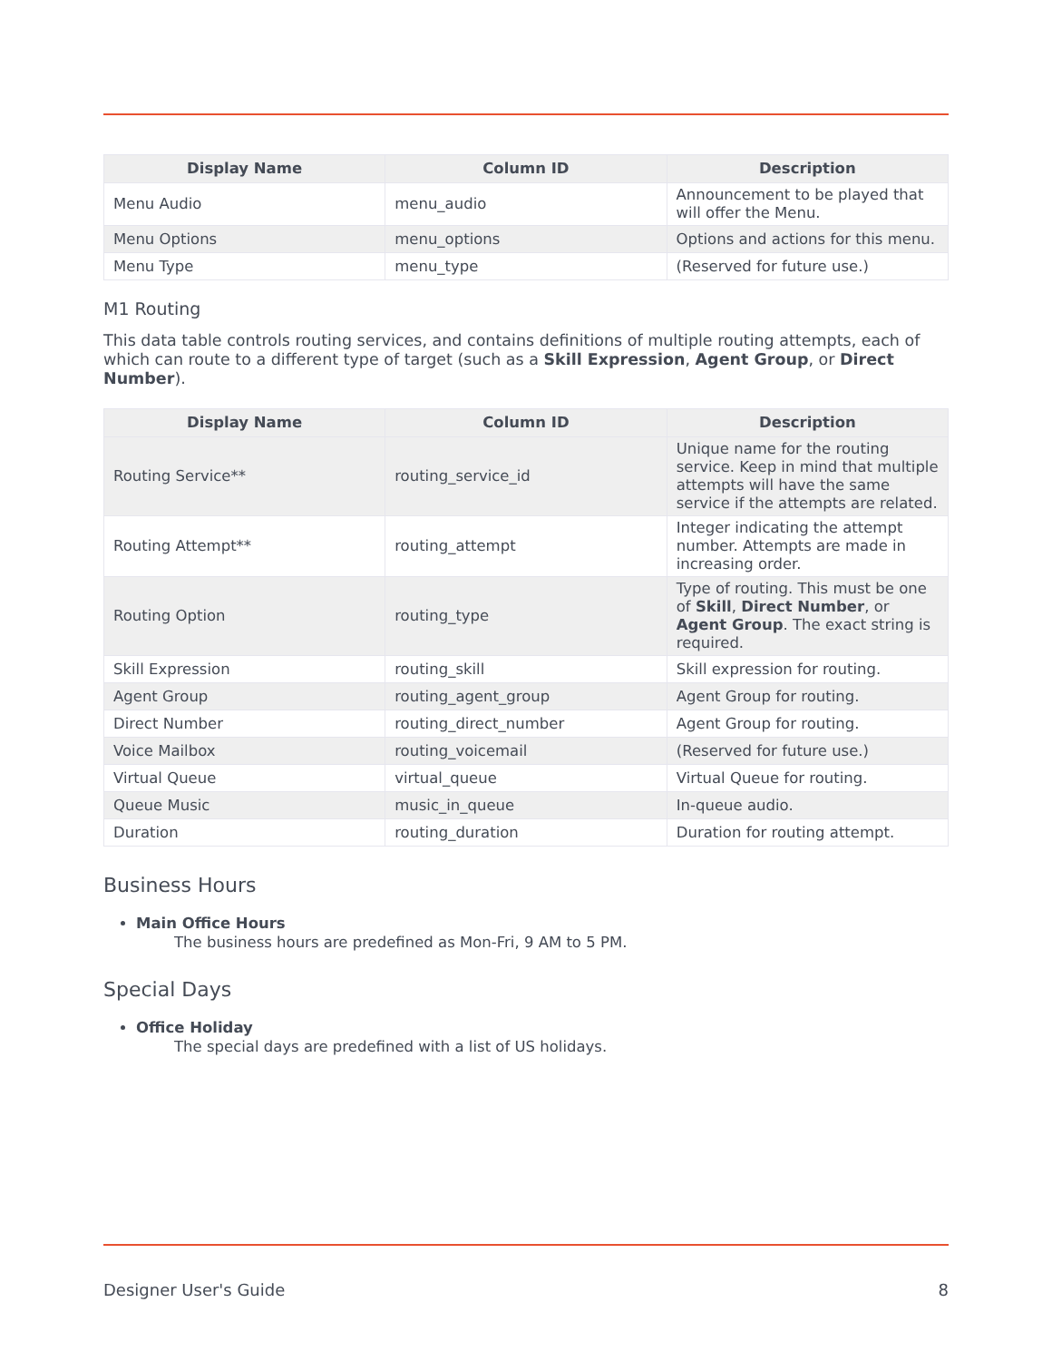| Display Name | Column ID | Description |
| --- | --- | --- |
| Menu Audio | menu_audio | Announcement to be played that will offer the Menu. |
| Menu Options | menu_options | Options and actions for this menu. |
| Menu Type | menu_type | (Reserved for future use.) |
M1 Routing
This data table controls routing services, and contains definitions of multiple routing attempts, each of which can route to a different type of target (such as a Skill Expression, Agent Group, or Direct Number).
| Display Name | Column ID | Description |
| --- | --- | --- |
| Routing Service** | routing_service_id | Unique name for the routing service. Keep in mind that multiple attempts will have the same service if the attempts are related. |
| Routing Attempt** | routing_attempt | Integer indicating the attempt number. Attempts are made in increasing order. |
| Routing Option | routing_type | Type of routing. This must be one of Skill , Direct Number , or Agent Group . The exact string is required. |
| Skill Expression | routing_skill | Skill expression for routing. |
| Agent Group | routing_agent_group | Agent Group for routing. |
| Direct Number | routing_direct_number | Agent Group for routing. |
| Voice Mailbox | routing_voicemail | (Reserved for future use.) |
| Virtual Queue | virtual_queue | Virtual Queue for routing. |
| Queue Music | music_in_queue | In-queue audio. |
| Duration | routing_duration | Duration for routing attempt. |
Business Hours
Main Office Hours
The business hours are predefined as Mon-Fri, 9 AM to 5 PM.
Special Days
Office Holiday
The special days are predefined with a list of US holidays.
Designer User's Guide 8